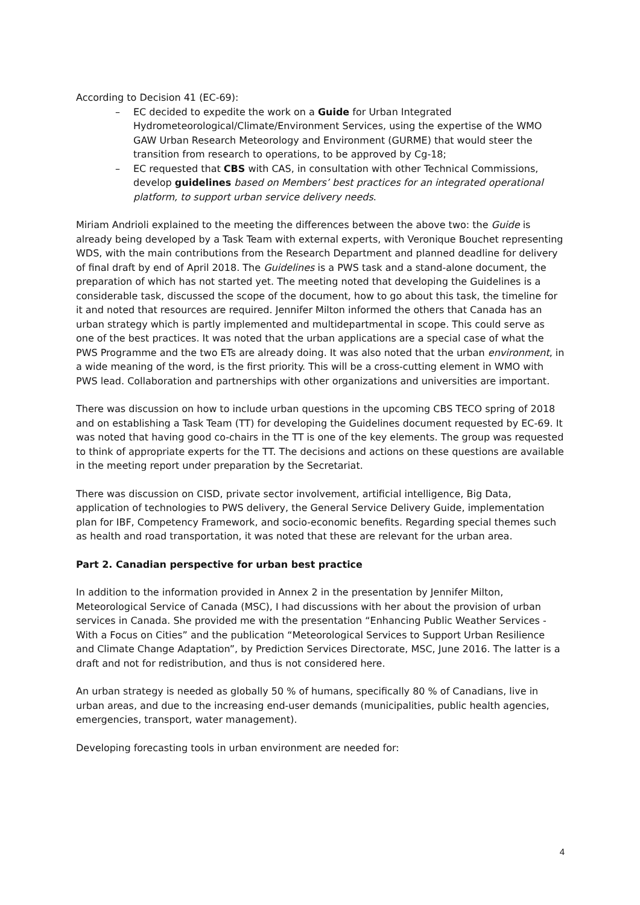According to Decision 41 (EC-69):
– EC decided to expedite the work on a Guide for Urban Integrated Hydrometeorological/Climate/Environment Services, using the expertise of the WMO GAW Urban Research Meteorology and Environment (GURME) that would steer the transition from research to operations, to be approved by Cg-18;
– EC requested that CBS with CAS, in consultation with other Technical Commissions, develop guidelines based on Members’ best practices for an integrated operational platform, to support urban service delivery needs.
Miriam Andrioli explained to the meeting the differences between the above two: the Guide is already being developed by a Task Team with external experts, with Veronique Bouchet representing WDS, with the main contributions from the Research Department and planned deadline for delivery of final draft by end of April 2018. The Guidelines is a PWS task and a stand-alone document, the preparation of which has not started yet. The meeting noted that developing the Guidelines is a considerable task, discussed the scope of the document, how to go about this task, the timeline for it and noted that resources are required. Jennifer Milton informed the others that Canada has an urban strategy which is partly implemented and multidepartmental in scope. This could serve as one of the best practices. It was noted that the urban applications are a special case of what the PWS Programme and the two ETs are already doing. It was also noted that the urban environment, in a wide meaning of the word, is the first priority. This will be a cross-cutting element in WMO with PWS lead. Collaboration and partnerships with other organizations and universities are important.
There was discussion on how to include urban questions in the upcoming CBS TECO spring of 2018 and on establishing a Task Team (TT) for developing the Guidelines document requested by EC-69. It was noted that having good co-chairs in the TT is one of the key elements. The group was requested to think of appropriate experts for the TT. The decisions and actions on these questions are available in the meeting report under preparation by the Secretariat.
There was discussion on CISD, private sector involvement, artificial intelligence, Big Data, application of technologies to PWS delivery, the General Service Delivery Guide, implementation plan for IBF, Competency Framework, and socio-economic benefits. Regarding special themes such as health and road transportation, it was noted that these are relevant for the urban area.
Part 2. Canadian perspective for urban best practice
In addition to the information provided in Annex 2 in the presentation by Jennifer Milton, Meteorological Service of Canada (MSC), I had discussions with her about the provision of urban services in Canada. She provided me with the presentation “Enhancing Public Weather Services - With a Focus on Cities” and the publication “Meteorological Services to Support Urban Resilience and Climate Change Adaptation”, by Prediction Services Directorate, MSC, June 2016. The latter is a draft and not for redistribution, and thus is not considered here.
An urban strategy is needed as globally 50 % of humans, specifically 80 % of Canadians, live in urban areas, and due to the increasing end-user demands (municipalities, public health agencies, emergencies, transport, water management).
Developing forecasting tools in urban environment are needed for:
4